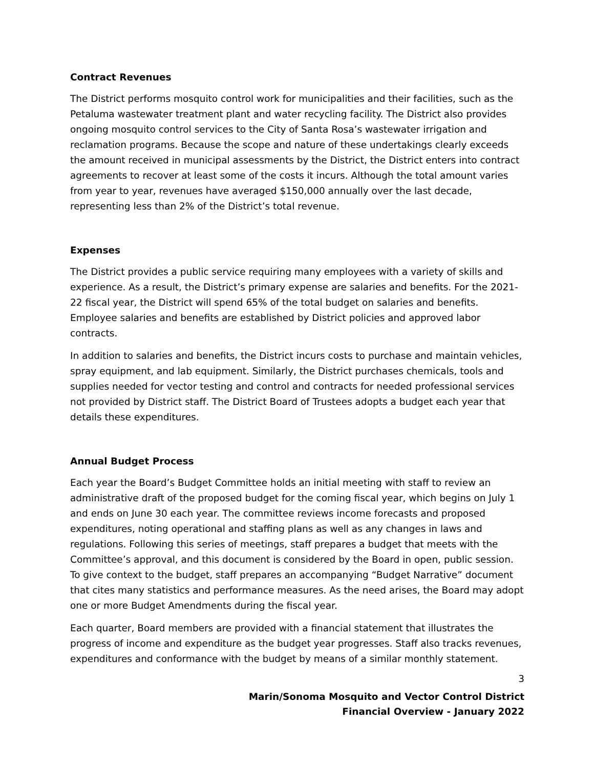Contract Revenues
The District performs mosquito control work for municipalities and their facilities, such as the Petaluma wastewater treatment plant and water recycling facility. The District also provides ongoing mosquito control services to the City of Santa Rosa’s wastewater irrigation and reclamation programs. Because the scope and nature of these undertakings clearly exceeds the amount received in municipal assessments by the District, the District enters into contract agreements to recover at least some of the costs it incurs. Although the total amount varies from year to year, revenues have averaged $150,000 annually over the last decade, representing less than 2% of the District’s total revenue.
Expenses
The District provides a public service requiring many employees with a variety of skills and experience. As a result, the District’s primary expense are salaries and benefits. For the 2021-22 fiscal year, the District will spend 65% of the total budget on salaries and benefits. Employee salaries and benefits are established by District policies and approved labor contracts.
In addition to salaries and benefits, the District incurs costs to purchase and maintain vehicles, spray equipment, and lab equipment. Similarly, the District purchases chemicals, tools and supplies needed for vector testing and control and contracts for needed professional services not provided by District staff. The District Board of Trustees adopts a budget each year that details these expenditures.
Annual Budget Process
Each year the Board’s Budget Committee holds an initial meeting with staff to review an administrative draft of the proposed budget for the coming fiscal year, which begins on July 1 and ends on June 30 each year. The committee reviews income forecasts and proposed expenditures, noting operational and staffing plans as well as any changes in laws and regulations. Following this series of meetings, staff prepares a budget that meets with the Committee’s approval, and this document is considered by the Board in open, public session. To give context to the budget, staff prepares an accompanying “Budget Narrative” document that cites many statistics and performance measures. As the need arises, the Board may adopt one or more Budget Amendments during the fiscal year.
Each quarter, Board members are provided with a financial statement that illustrates the progress of income and expenditure as the budget year progresses. Staff also tracks revenues, expenditures and conformance with the budget by means of a similar monthly statement.
3
Marin/Sonoma Mosquito and Vector Control District
Financial Overview - January 2022